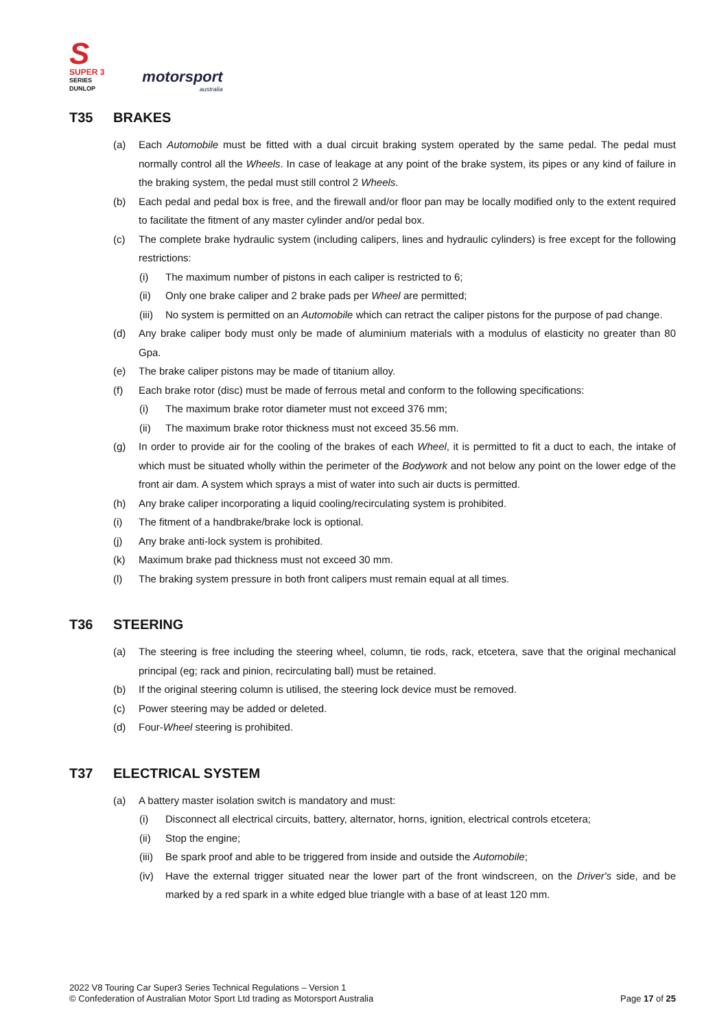S
SUPER 3
SERIES
DUNLOP
motorsport
australia
T35 BRAKES
(a) Each Automobile must be fitted with a dual circuit braking system operated by the same pedal. The pedal must normally control all the Wheels. In case of leakage at any point of the brake system, its pipes or any kind of failure in the braking system, the pedal must still control 2 Wheels.
(b) Each pedal and pedal box is free, and the firewall and/or floor pan may be locally modified only to the extent required to facilitate the fitment of any master cylinder and/or pedal box.
(c) The complete brake hydraulic system (including calipers, lines and hydraulic cylinders) is free except for the following restrictions:
(i) The maximum number of pistons in each caliper is restricted to 6;
(ii) Only one brake caliper and 2 brake pads per Wheel are permitted;
(iii)
No system is permitted on an Automobile which can retract the caliper pistons for the purpose of pad change.
(d) Any brake caliper body must only be made of aluminium materials with a modulus of elasticity no greater than 80 Gpa.
(e) The brake caliper pistons may be made of titanium alloy.
(f) Each brake rotor (disc) must be made of ferrous metal and conform to the following specifications:
(i) The maximum brake rotor diameter must not exceed 376 mm;
(ii) The maximum brake rotor thickness must not exceed 35.56 mm.
(g) In order to provide air for the cooling of the brakes of each Wheel, it is permitted to fit a duct to each, the intake of which must be situated wholly within the perimeter of the Bodywork and not below any point on the lower edge of the front air dam. A system which sprays a mist of water into such air ducts is permitted.
(h) Any brake caliper incorporating a liquid cooling/recirculating system is prohibited.
(i) The fitment of a handbrake/brake lock is optional.
(j) Any brake anti-lock system is prohibited.
(k) Maximum brake pad thickness must not exceed 30 mm.
(l) The braking system pressure in both front calipers must remain equal at all times.
T36 STEERING
(a) The steering is free including the steering wheel, column, tie rods, rack, etcetera, save that the original mechanical principal (eg; rack and pinion, recirculating ball) must be retained.
(b) If the original steering column is utilised, the steering lock device must be removed.
(c) Power steering may be added or deleted.
(d) Four-Wheel steering is prohibited.
T37 ELECTRICAL SYSTEM
(a) A battery master isolation switch is mandatory and must:
(i) Disconnect all electrical circuits, battery, alternator, horns, ignition, electrical controls etcetera;
(ii) Stop the engine;
(iii)
Be spark proof and able to be triggered from inside and outside the Automobile;
(iv) Have the external trigger situated near the lower part of the front windscreen, on the Driver's side, and be marked by a red spark in a white edged blue triangle with a base of at least 120 mm.
2022 V8 Touring Car Super3 Series Technical Regulations – Version 1
© Confederation of Australian Motor Sport Ltd trading as Motorsport Australia
Page 17 of 25